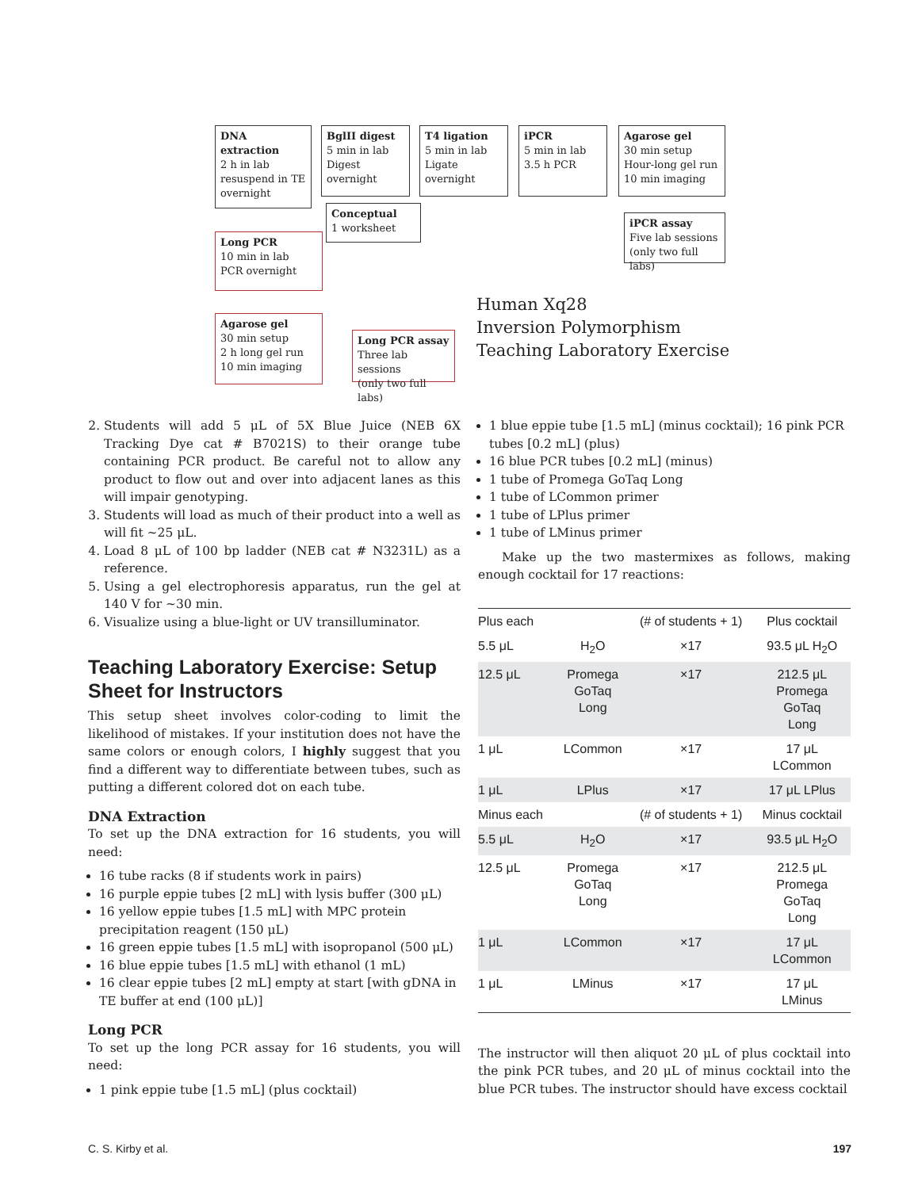DNA extraction
2 h in lab
resuspend in TE overnight
BglII digest
5 min in lab
Digest overnight
T4 ligation
5 min in lab
Ligate overnight
iPCR
5 min in lab
3.5 h PCR
Agarose gel
30 min setup
Hour-long gel run
10 min imaging
Conceptual
1 worksheet
iPCR assay
Five lab sessions
(only two full labs)
Long PCR
10 min in lab
PCR overnight
Agarose gel
30 min setup
2 h long gel run
10 min imaging
Long PCR assay
Three lab sessions
(only two full labs)
Human Xq28
Inversion Polymorphism
Teaching Laboratory Exercise
2. Students will add 5 μL of 5X Blue Juice (NEB 6X Tracking Dye cat # B7021S) to their orange tube containing PCR product. Be careful not to allow any product to flow out and over into adjacent lanes as this will impair genotyping.
3. Students will load as much of their product into a well as will fit ~25 μL.
4. Load 8 μL of 100 bp ladder (NEB cat # N3231L) as a reference.
5. Using a gel electrophoresis apparatus, run the gel at 140 V for ~30 min.
6. Visualize using a blue-light or UV transilluminator.
Teaching Laboratory Exercise: Setup Sheet for Instructors
This setup sheet involves color-coding to limit the likelihood of mistakes. If your institution does not have the same colors or enough colors, I highly suggest that you find a different way to differentiate between tubes, such as putting a different colored dot on each tube.
DNA Extraction
To set up the DNA extraction for 16 students, you will need:
16 tube racks (8 if students work in pairs)
16 purple eppie tubes [2 mL] with lysis buffer (300 μL)
16 yellow eppie tubes [1.5 mL] with MPC protein precipitation reagent (150 μL)
16 green eppie tubes [1.5 mL] with isopropanol (500 μL)
16 blue eppie tubes [1.5 mL] with ethanol (1 mL)
16 clear eppie tubes [2 mL] empty at start [with gDNA in TE buffer at end (100 μL)]
Long PCR
To set up the long PCR assay for 16 students, you will need:
1 pink eppie tube [1.5 mL] (plus cocktail)
1 blue eppie tube [1.5 mL] (minus cocktail); 16 pink PCR tubes [0.2 mL] (plus)
16 blue PCR tubes [0.2 mL] (minus)
1 tube of Promega GoTaq Long
1 tube of LCommon primer
1 tube of LPlus primer
1 tube of LMinus primer
Make up the two mastermixes as follows, making enough cocktail for 17 reactions:
| Plus each | | (# of students + 1) | Plus cocktail |
| --- | --- | --- | --- |
| 5.5 μL | H<sub>2</sub>O | ×17 | 93.5 μL H<sub>2</sub>O |
| 12.5 μL | Promega GoTaq Long | ×17 | 212.5 μL Promega GoTaq Long |
| 1 μL | LCommon | ×17 | 17 μL LCommon |
| 1 μL | LPlus | ×17 | 17 μL LPlus |
| Minus each | | (# of students + 1) | Minus cocktail |
| 5.5 μL | H<sub>2</sub>O | ×17 | 93.5 μL H<sub>2</sub>O |
| 12.5 μL | Promega GoTaq Long | ×17 | 212.5 μL Promega GoTaq Long |
| 1 μL | LCommon | ×17 | 17 μL LCommon |
| 1 μL | LMinus | ×17 | 17 μL LMinus |
The instructor will then aliquot 20 μL of plus cocktail into the pink PCR tubes, and 20 μL of minus cocktail into the blue PCR tubes. The instructor should have excess cocktail
C. S. Kirby et al. 197